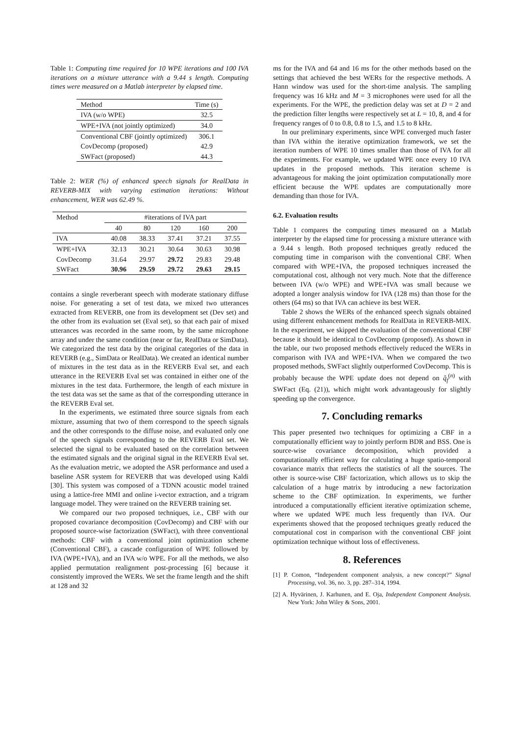Table 1: Computing time required for 10 WPE iterations and 100 IVA iterations on a mixture utterance with a 9.44 s length. Computing times were measured on a Matlab interpreter by elapsed time.
| Method | Time (s) |
| --- | --- |
| IVA (w/o WPE) | 32.5 |
| WPE+IVA (not jointly optimized) | 34.0 |
| Conventional CBF (jointly optimized) | 306.1 |
| CovDecomp (proposed) | 42.9 |
| SWFact (proposed) | 44.3 |
Table 2: WER (%) of enhanced speech signals for RealData in REVERB-MIX with varying estimation iterations: Without enhancement, WER was 62.49 %.
| Method | #iterations of IVA part | | | | |
| --- | --- | --- | --- | --- | --- |
| | 40 | 80 | 120 | 160 | 200 |
| IVA | 40.08 | 38.33 | 37.41 | 37.21 | 37.55 |
| WPE+IVA | 32.13 | 30.21 | 30.64 | 30.63 | 30.98 |
| CovDecomp | 31.64 | 29.97 | 29.72 | 29.83 | 29.48 |
| SWFact | 30.96 | 29.59 | 29.72 | 29.63 | 29.15 |
contains a single reverberant speech with moderate stationary diffuse noise. For generating a set of test data, we mixed two utterances extracted from REVERB, one from its development set (Dev set) and the other from its evaluation set (Eval set), so that each pair of mixed utterances was recorded in the same room, by the same microphone array and under the same condition (near or far, RealData or SimData). We categorized the test data by the original categories of the data in REVERB (e.g., SimData or RealData). We created an identical number of mixtures in the test data as in the REVERB Eval set, and each utterance in the REVERB Eval set was contained in either one of the mixtures in the test data. Furthermore, the length of each mixture in the test data was set the same as that of the corresponding utterance in the REVERB Eval set.
In the experiments, we estimated three source signals from each mixture, assuming that two of them correspond to the speech signals and the other corresponds to the diffuse noise, and evaluated only one of the speech signals corresponding to the REVERB Eval set. We selected the signal to be evaluated based on the correlation between the estimated signals and the original signal in the REVERB Eval set. As the evaluation metric, we adopted the ASR performance and used a baseline ASR system for REVERB that was developed using Kaldi [30]. This system was composed of a TDNN acoustic model trained using a lattice-free MMI and online i-vector extraction, and a trigram language model. They were trained on the REVERB training set.
We compared our two proposed techniques, i.e., CBF with our proposed covariance decomposition (CovDecomp) and CBF with our proposed source-wise factorization (SWFact), with three conventional methods: CBF with a conventional joint optimization scheme (Conventional CBF), a cascade configuration of WPE followed by IVA (WPE+IVA), and an IVA w/o WPE. For all the methods, we also applied permutation realignment post-processing [6] because it consistently improved the WERs. We set the frame length and the shift at 128 and 32
ms for the IVA and 64 and 16 ms for the other methods based on the settings that achieved the best WERs for the respective methods. A Hann window was used for the short-time analysis. The sampling frequency was 16 kHz and M = 3 microphones were used for all the experiments. For the WPE, the prediction delay was set at D = 2 and the prediction filter lengths were respectively set at L = 10, 8, and 4 for frequency ranges of 0 to 0.8, 0.8 to 1.5, and 1.5 to 8 kHz.
In our preliminary experiments, since WPE converged much faster than IVA within the iterative optimization framework, we set the iteration numbers of WPE 10 times smaller than those of IVA for all the experiments. For example, we updated WPE once every 10 IVA updates in the proposed methods. This iteration scheme is advantageous for making the joint optimization computationally more efficient because the WPE updates are computationally more demanding than those for IVA.
6.2. Evaluation results
Table 1 compares the computing times measured on a Matlab interpreter by the elapsed time for processing a mixture utterance with a 9.44 s length. Both proposed techniques greatly reduced the computing time in comparison with the conventional CBF. When compared with WPE+IVA, the proposed techniques increased the computational cost, although not very much. Note that the difference between IVA (w/o WPE) and WPE+IVA was small because we adopted a longer analysis window for IVA (128 ms) than those for the others (64 ms) so that IVA can achieve its best WER.
Table 2 shows the WERs of the enhanced speech signals obtained using different enhancement methods for RealData in REVERB-MIX. In the experiment, we skipped the evaluation of the conventional CBF because it should be identical to CovDecomp (proposed). As shown in the table, our two proposed methods effectively reduced the WERs in comparison with IVA and WPE+IVA. When we compared the two proposed methods, SWFact slightly outperformed CovDecomp. This is probably because the WPE update does not depend on q̂<sub>f</sub><sup>(n)</sup> with SWFact (Eq. (21)), which might work advantageously for slightly speeding up the convergence.
7. Concluding remarks
This paper presented two techniques for optimizing a CBF in a computationally efficient way to jointly perform BDR and BSS. One is source-wise covariance decomposition, which provided a computationally efficient way for calculating a huge spatio-temporal covariance matrix that reflects the statistics of all the sources. The other is source-wise CBF factorization, which allows us to skip the calculation of a huge matrix by introducing a new factorization scheme to the CBF optimization. In experiments, we further introduced a computationally efficient iterative optimization scheme, where we updated WPE much less frequently than IVA. Our experiments showed that the proposed techniques greatly reduced the computational cost in comparison with the conventional CBF joint optimization technique without loss of effectiveness.
8. References
[1] P. Comon, “Independent component analysis, a new concept?” Signal Processing, vol. 36, no. 3, pp. 287–314, 1994.
[2] A. Hyvärinen, J. Karhunen, and E. Oja, Independent Component Analysis. New York: John Wiley & Sons, 2001.